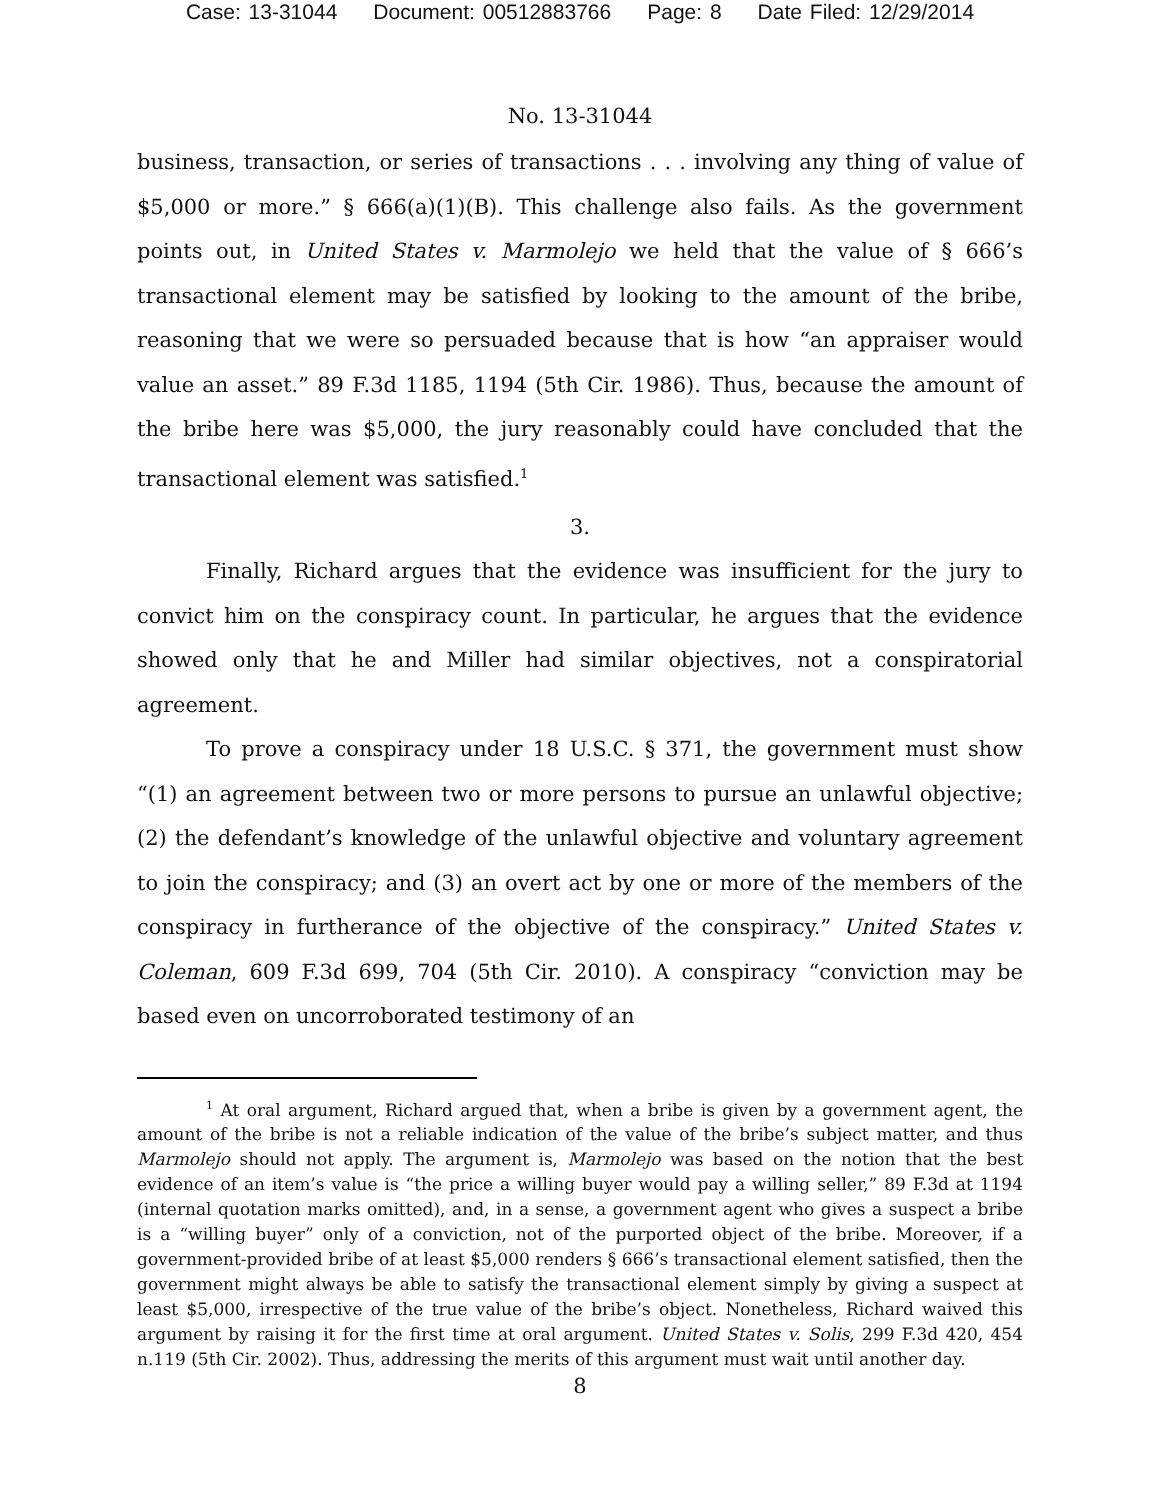Case: 13-31044 Document: 00512883766 Page: 8 Date Filed: 12/29/2014
No. 13-31044
business, transaction, or series of transactions . . . involving any thing of value of $5,000 or more.” § 666(a)(1)(B). This challenge also fails. As the government points out, in United States v. Marmolejo we held that the value of § 666’s transactional element may be satisfied by looking to the amount of the bribe, reasoning that we were so persuaded because that is how “an appraiser would value an asset.” 89 F.3d 1185, 1194 (5th Cir. 1986). Thus, because the amount of the bribe here was $5,000, the jury reasonably could have concluded that the transactional element was satisfied.<sup>1</sup>
3.
Finally, Richard argues that the evidence was insufficient for the jury to convict him on the conspiracy count. In particular, he argues that the evidence showed only that he and Miller had similar objectives, not a conspiratorial agreement.
To prove a conspiracy under 18 U.S.C. § 371, the government must show “(1) an agreement between two or more persons to pursue an unlawful objective; (2) the defendant’s knowledge of the unlawful objective and voluntary agreement to join the conspiracy; and (3) an overt act by one or more of the members of the conspiracy in furtherance of the objective of the conspiracy.” United States v. Coleman, 609 F.3d 699, 704 (5th Cir. 2010). A conspiracy “conviction may be based even on uncorroborated testimony of an
<sup>1</sup> At oral argument, Richard argued that, when a bribe is given by a government agent, the amount of the bribe is not a reliable indication of the value of the bribe’s subject matter, and thus Marmolejo should not apply. The argument is, Marmolejo was based on the notion that the best evidence of an item’s value is “the price a willing buyer would pay a willing seller,” 89 F.3d at 1194 (internal quotation marks omitted), and, in a sense, a government agent who gives a suspect a bribe is a “willing buyer” only of a conviction, not of the purported object of the bribe. Moreover, if a government-provided bribe of at least $5,000 renders § 666’s transactional element satisfied, then the government might always be able to satisfy the transactional element simply by giving a suspect at least $5,000, irrespective of the true value of the bribe’s object. Nonetheless, Richard waived this argument by raising it for the first time at oral argument. United States v. Solis, 299 F.3d 420, 454 n.119 (5th Cir. 2002). Thus, addressing the merits of this argument must wait until another day.
8